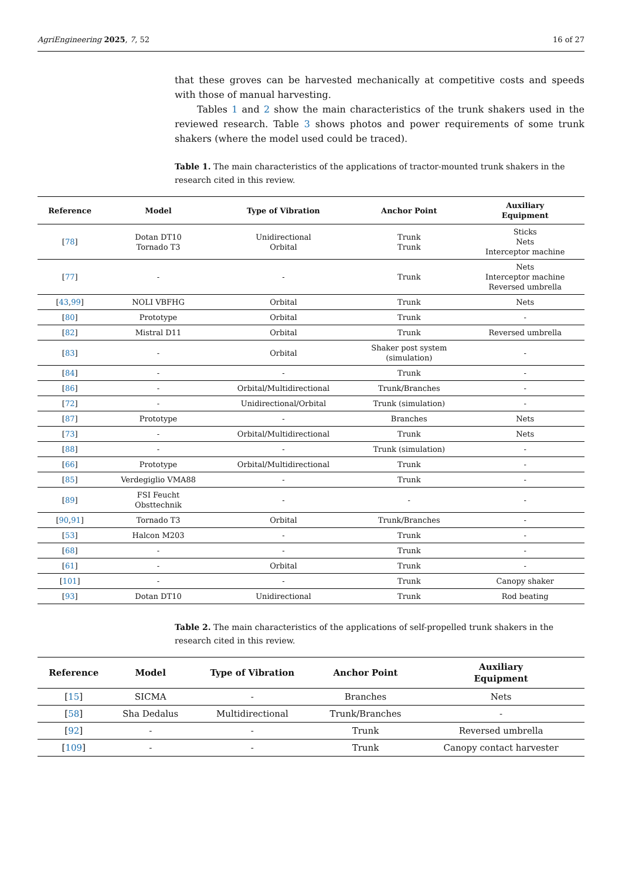AgriEngineering 2025, 7, 52 16 of 27
that these groves can be harvested mechanically at competitive costs and speeds with those of manual harvesting.
Tables 1 and 2 show the main characteristics of the trunk shakers used in the reviewed research. Table 3 shows photos and power requirements of some trunk shakers (where the model used could be traced).
Table 1. The main characteristics of the applications of tractor-mounted trunk shakers in the research cited in this review.
| Reference | Model | Type of Vibration | Anchor Point | Auxiliary Equipment |
| --- | --- | --- | --- | --- |
| [ 78 ] | Dotan DT10 Tornado T3 | Unidirectional Orbital | Trunk Trunk | Sticks Nets Interceptor machine |
| [ 77 ] | - | - | Trunk | Nets Interceptor machine Reversed umbrella |
| [ 43 , 99 ] | NOLI VBFHG | Orbital | Trunk | Nets |
| [ 80 ] | Prototype | Orbital | Trunk | - |
| [ 82 ] | Mistral D11 | Orbital | Trunk | Reversed umbrella |
| [ 83 ] | - | Orbital | Shaker post system (simulation) | - |
| [ 84 ] | - | - | Trunk | - |
| [ 86 ] | - | Orbital/Multidirectional | Trunk/Branches | - |
| [ 72 ] | - | Unidirectional/Orbital | Trunk (simulation) | - |
| [ 87 ] | Prototype | - | Branches | Nets |
| [ 73 ] | - | Orbital/Multidirectional | Trunk | Nets |
| [ 88 ] | - | - | Trunk (simulation) | - |
| [ 66 ] | Prototype | Orbital/Multidirectional | Trunk | - |
| [ 85 ] | Verdegiglio VMA88 | - | Trunk | - |
| [ 89 ] | FSI Feucht Obsttechnik | - | - | - |
| [ 90 , 91 ] | Tornado T3 | Orbital | Trunk/Branches | - |
| [ 53 ] | Halcon M203 | - | Trunk | - |
| [ 68 ] | - | - | Trunk | - |
| [ 61 ] | - | Orbital | Trunk | - |
| [ 101 ] | - | - | Trunk | Canopy shaker |
| [ 93 ] | Dotan DT10 | Unidirectional | Trunk | Rod beating |
Table 2. The main characteristics of the applications of self-propelled trunk shakers in the research cited in this review.
| Reference | Model | Type of Vibration | Anchor Point | Auxiliary Equipment |
| --- | --- | --- | --- | --- |
| [ 15 ] | SICMA | - | Branches | Nets |
| [ 58 ] | Sha Dedalus | Multidirectional | Trunk/Branches | - |
| [ 92 ] | - | - | Trunk | Reversed umbrella |
| [ 109 ] | - | - | Trunk | Canopy contact harvester |